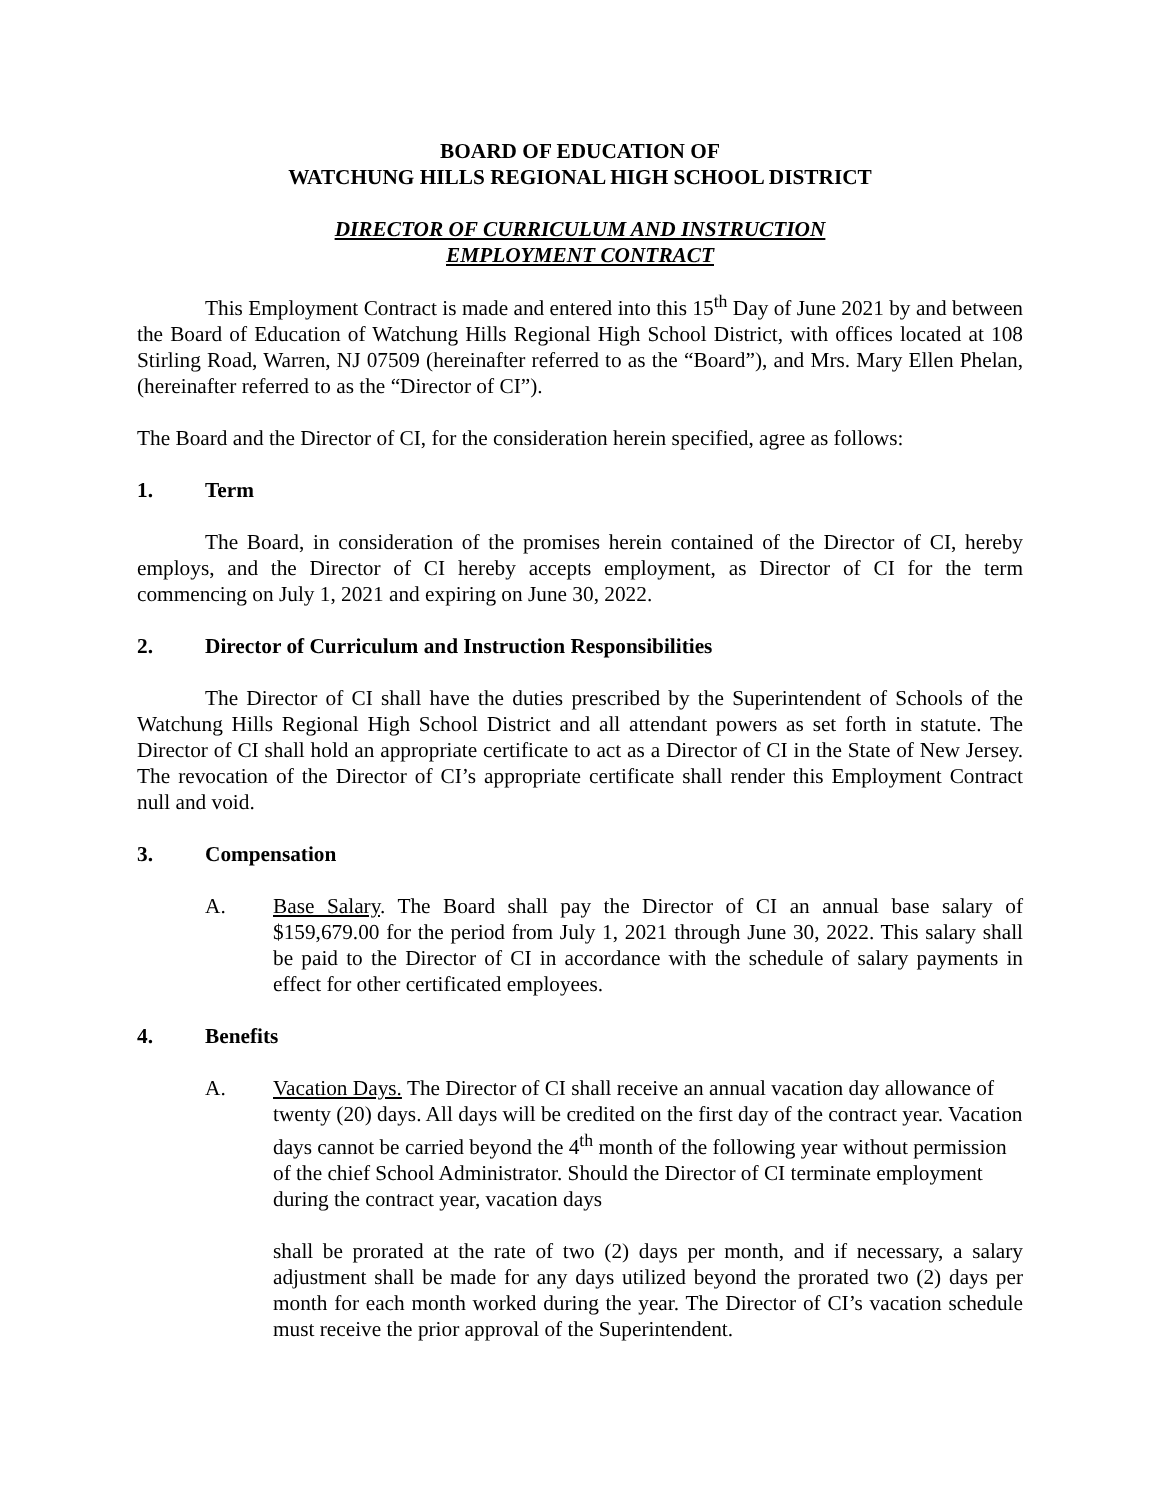BOARD OF EDUCATION OF
WATCHUNG HILLS REGIONAL HIGH SCHOOL DISTRICT
DIRECTOR OF CURRICULUM AND INSTRUCTION
EMPLOYMENT CONTRACT
This Employment Contract is made and entered into this 15<sup>th</sup> Day of June 2021 by and between the Board of Education of Watchung Hills Regional High School District, with offices located at 108 Stirling Road, Warren, NJ 07509 (hereinafter referred to as the “Board”), and Mrs. Mary Ellen Phelan, (hereinafter referred to as the “Director of CI”).
The Board and the Director of CI, for the consideration herein specified, agree as follows:
1. Term
The Board, in consideration of the promises herein contained of the Director of CI, hereby employs, and the Director of CI hereby accepts employment, as Director of CI for the term commencing on July 1, 2021 and expiring on June 30, 2022.
2. Director of Curriculum and Instruction Responsibilities
The Director of CI shall have the duties prescribed by the Superintendent of Schools of the Watchung Hills Regional High School District and all attendant powers as set forth in statute. The Director of CI shall hold an appropriate certificate to act as a Director of CI in the State of New Jersey. The revocation of the Director of CI’s appropriate certificate shall render this Employment Contract null and void.
3. Compensation
A. Base Salary. The Board shall pay the Director of CI an annual base salary of $159,679.00 for the period from July 1, 2021 through June 30, 2022. This salary shall be paid to the Director of CI in accordance with the schedule of salary payments in effect for other certificated employees.
4. Benefits
A. Vacation Days. The Director of CI shall receive an annual vacation day allowance of twenty (20) days. All days will be credited on the first day of the contract year. Vacation days cannot be carried beyond the 4<sup>th</sup> month of the following year without permission of the chief School Administrator. Should the Director of CI terminate employment during the contract year, vacation days
shall be prorated at the rate of two (2) days per month, and if necessary, a salary adjustment shall be made for any days utilized beyond the prorated two (2) days per month for each month worked during the year. The Director of CI’s vacation schedule must receive the prior approval of the Superintendent.